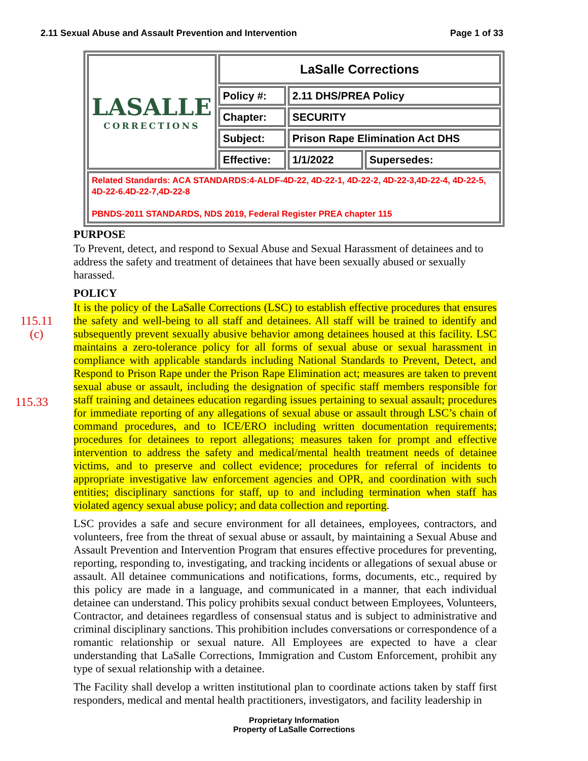2.11 Sexual Abuse and Assault Prevention and Intervention Page 1 of 33
| LASALLE CORRECTIONS | LaSalle Corrections | | |
| | Policy #: | 2.11 DHS/PREA Policy | |
| | Chapter: | SECURITY | |
| | Subject: | Prison Rape Elimination Act DHS | |
| | Effective: | 1/1/2022 | Supersedes: |
| Related Standards: ACA STANDARDS:4-ALDF-4D-22, 4D-22-1, 4D-22-2, 4D-22-3,4D-22-4, 4D-22-5, 4D-22-6.4D-22-7,4D-22-8 PBNDS-2011 STANDARDS, NDS 2019, Federal Register PREA chapter 115 | | | |
PURPOSE
To Prevent, detect, and respond to Sexual Abuse and Sexual Harassment of detainees and to address the safety and treatment of detainees that have been sexually abused or sexually harassed.
POLICY
115.11
(c)
115.33
It is the policy of the LaSalle Corrections (LSC) to establish effective procedures that ensures the safety and well-being to all staff and detainees. All staff will be trained to identify and subsequently prevent sexually abusive behavior among detainees housed at this facility. LSC maintains a zero-tolerance policy for all forms of sexual abuse or sexual harassment in compliance with applicable standards including National Standards to Prevent, Detect, and Respond to Prison Rape under the Prison Rape Elimination act; measures are taken to prevent sexual abuse or assault, including the designation of specific staff members responsible for staff training and detainees education regarding issues pertaining to sexual assault; procedures for immediate reporting of any allegations of sexual abuse or assault through LSC’s chain of command procedures, and to ICE/ERO including written documentation requirements; procedures for detainees to report allegations; measures taken for prompt and effective intervention to address the safety and medical/mental health treatment needs of detainee victims, and to preserve and collect evidence; procedures for referral of incidents to appropriate investigative law enforcement agencies and OPR, and coordination with such entities; disciplinary sanctions for staff, up to and including termination when staff has violated agency sexual abuse policy; and data collection and reporting.
LSC provides a safe and secure environment for all detainees, employees, contractors, and volunteers, free from the threat of sexual abuse or assault, by maintaining a Sexual Abuse and Assault Prevention and Intervention Program that ensures effective procedures for preventing, reporting, responding to, investigating, and tracking incidents or allegations of sexual abuse or assault. All detainee communications and notifications, forms, documents, etc., required by this policy are made in a language, and communicated in a manner, that each individual detainee can understand. This policy prohibits sexual conduct between Employees, Volunteers, Contractor, and detainees regardless of consensual status and is subject to administrative and criminal disciplinary sanctions. This prohibition includes conversations or correspondence of a romantic relationship or sexual nature. All Employees are expected to have a clear understanding that LaSalle Corrections, Immigration and Custom Enforcement, prohibit any type of sexual relationship with a detainee.
The Facility shall develop a written institutional plan to coordinate actions taken by staff first responders, medical and mental health practitioners, investigators, and facility leadership in
Proprietary Information
Property of LaSalle Corrections